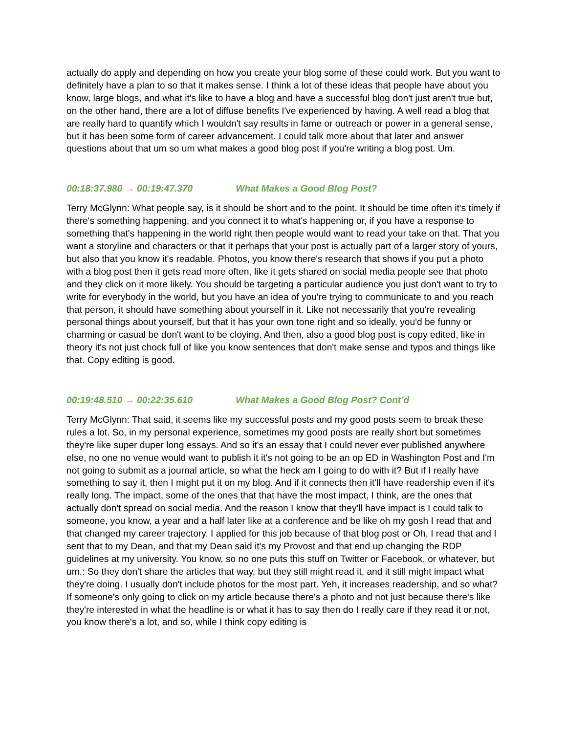actually do apply and depending on how you create your blog some of these could work. But you want to definitely have a plan to so that it makes sense. I think a lot of these ideas that people have about you know, large blogs, and what it's like to have a blog and have a successful blog don't just aren't true but, on the other hand, there are a lot of diffuse benefits I've experienced by having. A well read a blog that are really hard to quantify which I wouldn't say results in fame or outreach or power in a general sense, but it has been some form of career advancement. I could talk more about that later and answer questions about that um so um what makes a good blog post if you're writing a blog post. Um.
00:18:37.980 → 00:19:47.370 What Makes a Good Blog Post?
Terry McGlynn: What people say, is it should be short and to the point. It should be time often it's timely if there's something happening, and you connect it to what's happening or, if you have a response to something that's happening in the world right then people would want to read your take on that. That you want a storyline and characters or that it perhaps that your post is actually part of a larger story of yours, but also that you know it's readable. Photos, you know there's research that shows if you put a photo with a blog post then it gets read more often, like it gets shared on social media people see that photo and they click on it more likely. You should be targeting a particular audience you just don't want to try to write for everybody in the world, but you have an idea of you're trying to communicate to and you reach that person, it should have something about yourself in it. Like not necessarily that you're revealing personal things about yourself, but that it has your own tone right and so ideally, you'd be funny or charming or casual be don't want to be cloying. And then, also a good blog post is copy edited, like in theory it's not just chock full of like you know sentences that don't make sense and typos and things like that. Copy editing is good.
00:19:48.510 → 00:22:35.610 What Makes a Good Blog Post? Cont’d
Terry McGlynn: That said, it seems like my successful posts and my good posts seem to break these rules a lot. So, in my personal experience, sometimes my good posts are really short but sometimes they're like super duper long essays. And so it's an essay that I could never ever published anywhere else, no one no venue would want to publish it it's not going to be an op ED in Washington Post and I'm not going to submit as a journal article, so what the heck am I going to do with it? But if I really have something to say it, then I might put it on my blog. And if it connects then it'll have readership even if it's really long. The impact, some of the ones that that have the most impact, I think, are the ones that actually don't spread on social media. And the reason I know that they'll have impact is I could talk to someone, you know, a year and a half later like at a conference and be like oh my gosh I read that and that changed my career trajectory. I applied for this job because of that blog post or Oh, I read that and I sent that to my Dean, and that my Dean said it's my Provost and that end up changing the RDP guidelines at my university. You know, so no one puts this stuff on Twitter or Facebook, or whatever, but um.: So they don't share the articles that way, but they still might read it, and it still might impact what they're doing. I usually don't include photos for the most part. Yeh, it increases readership, and so what? If someone's only going to click on my article because there's a photo and not just because there's like they're interested in what the headline is or what it has to say then do I really care if they read it or not, you know there's a lot, and so, while I think copy editing is